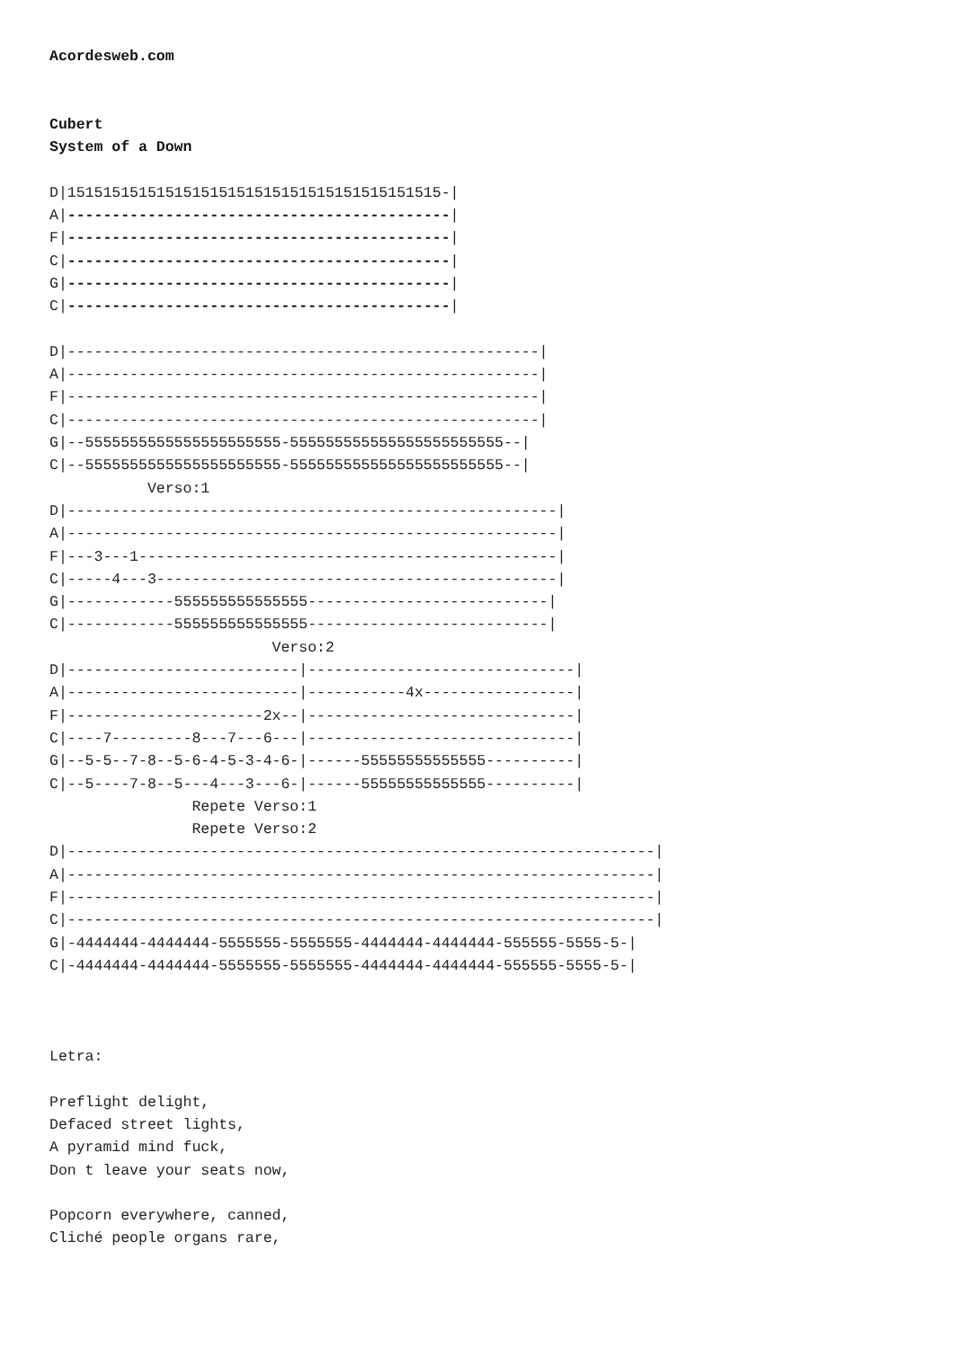Acordesweb.com


Cubert
System of a Down

D|151515151515151515151515151515151515151515-|
A|-------------------------------------------|
F|-------------------------------------------|
C|-------------------------------------------|
G|-------------------------------------------|
C|-------------------------------------------|

D|-----------------------------------------------------|
A|-----------------------------------------------------|
F|-----------------------------------------------------|
C|-----------------------------------------------------|
G|--5555555555555555555555-555555555555555555555555--|
C|--5555555555555555555555-555555555555555555555555--|
           Verso:1
D|-------------------------------------------------------|
A|-------------------------------------------------------|
F|---3---1-----------------------------------------------|
C|-----4---3---------------------------------------------|
G|------------555555555555555---------------------------|
C|------------555555555555555---------------------------|
                         Verso:2
D|--------------------------|------------------------------|
A|--------------------------|-----------4x-----------------|
F|----------------------2x--|------------------------------|
C|----7---------8---7---6---|------------------------------|
G|--5-5--7-8--5-6-4-5-3-4-6-|------55555555555555----------|
C|--5----7-8--5---4---3---6-|------55555555555555----------|
                Repete Verso:1
                Repete Verso:2
D|------------------------------------------------------------------|
A|------------------------------------------------------------------|
F|------------------------------------------------------------------|
C|------------------------------------------------------------------|
G|-4444444-4444444-5555555-5555555-4444444-4444444-555555-5555-5-|
C|-4444444-4444444-5555555-5555555-4444444-4444444-555555-5555-5-|



Letra:

Preflight delight,
Defaced street lights,
A pyramid mind fuck,
Don t leave your seats now,

Popcorn everywhere, canned,
Cliché people organs rare,